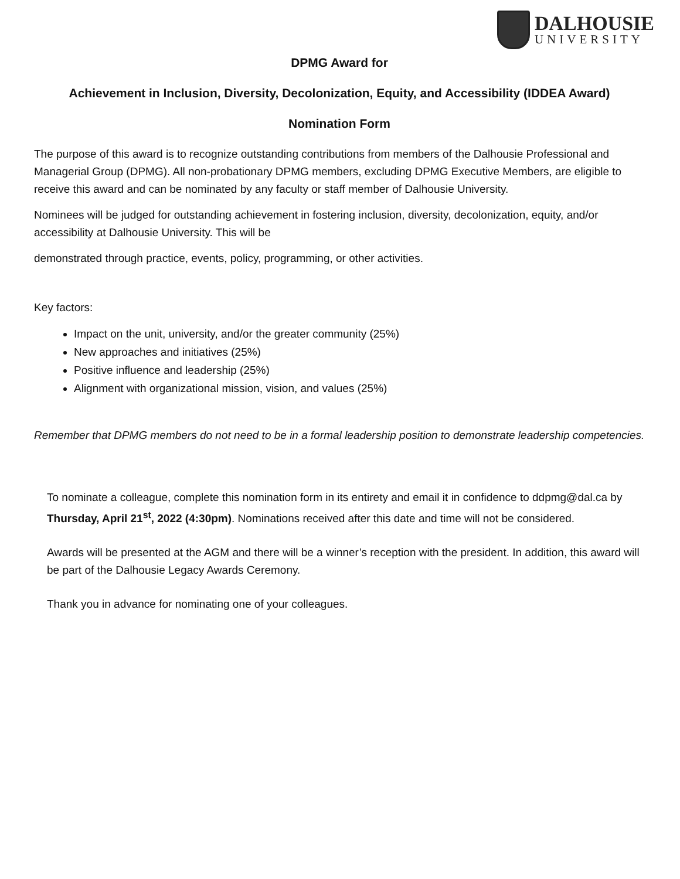DALHOUSIE
UNIVERSITY
DPMG Award for
Achievement in Inclusion, Diversity, Decolonization, Equity, and Accessibility (IDDEA Award)
Nomination Form
The purpose of this award is to recognize outstanding contributions from members of the Dalhousie Professional and Managerial Group (DPMG). All non-probationary DPMG members, excluding DPMG Executive Members, are eligible to receive this award and can be nominated by any faculty or staff member of Dalhousie University.
Nominees will be judged for outstanding achievement in fostering inclusion, diversity, decolonization, equity, and/or accessibility at Dalhousie University. This will be
demonstrated through practice, events, policy, programming, or other activities.
Key factors:
Impact on the unit, university, and/or the greater community (25%)
New approaches and initiatives (25%)
Positive influence and leadership (25%)
Alignment with organizational mission, vision, and values (25%)
Remember that DPMG members do not need to be in a formal leadership position to demonstrate leadership competencies.
To nominate a colleague, complete this nomination form in its entirety and email it in confidence to ddpmg@dal.ca by Thursday, April 21<sup>st</sup>, 2022 (4:30pm). Nominations received after this date and time will not be considered.
Awards will be presented at the AGM and there will be a winner’s reception with the president. In addition, this award will be part of the Dalhousie Legacy Awards Ceremony.
Thank you in advance for nominating one of your colleagues.